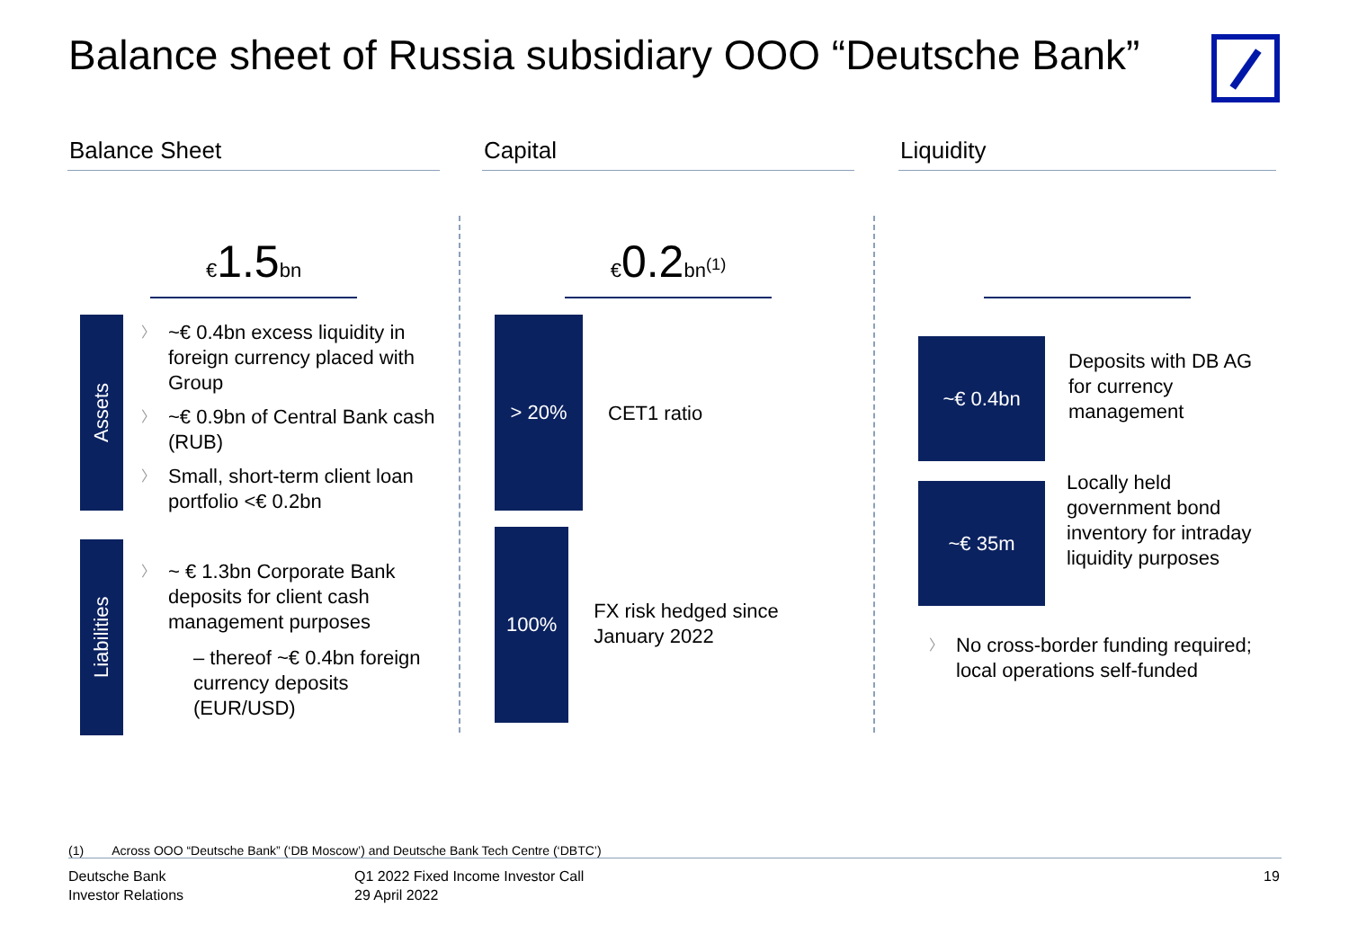Balance sheet of Russia subsidiary OOO “Deutsche Bank”
Balance Sheet
€1.5bn
Assets
~€ 0.4bn excess liquidity in foreign currency placed with Group
~€ 0.9bn of Central Bank cash (RUB)
Small, short-term client loan portfolio <€ 0.2bn
Liabilities
~ € 1.3bn Corporate Bank deposits for client cash management purposes
– thereof ~€ 0.4bn foreign currency deposits (EUR/USD)
Capital
€0.2bn<sup>(1)</sup>
> 20%
CET1 ratio
100%
FX risk hedged since January 2022
Liquidity
~€ 0.4bn
Deposits with DB AG for currency management
~€ 35m
Locally held government bond inventory for intraday liquidity purposes
No cross-border funding required; local operations self-funded
(1) Across OOO “Deutsche Bank” (‘DB Moscow’) and Deutsche Bank Tech Centre (‘DBTC’)
Deutsche Bank
Investor Relations
Q1 2022 Fixed Income Investor Call
29 April 2022
19